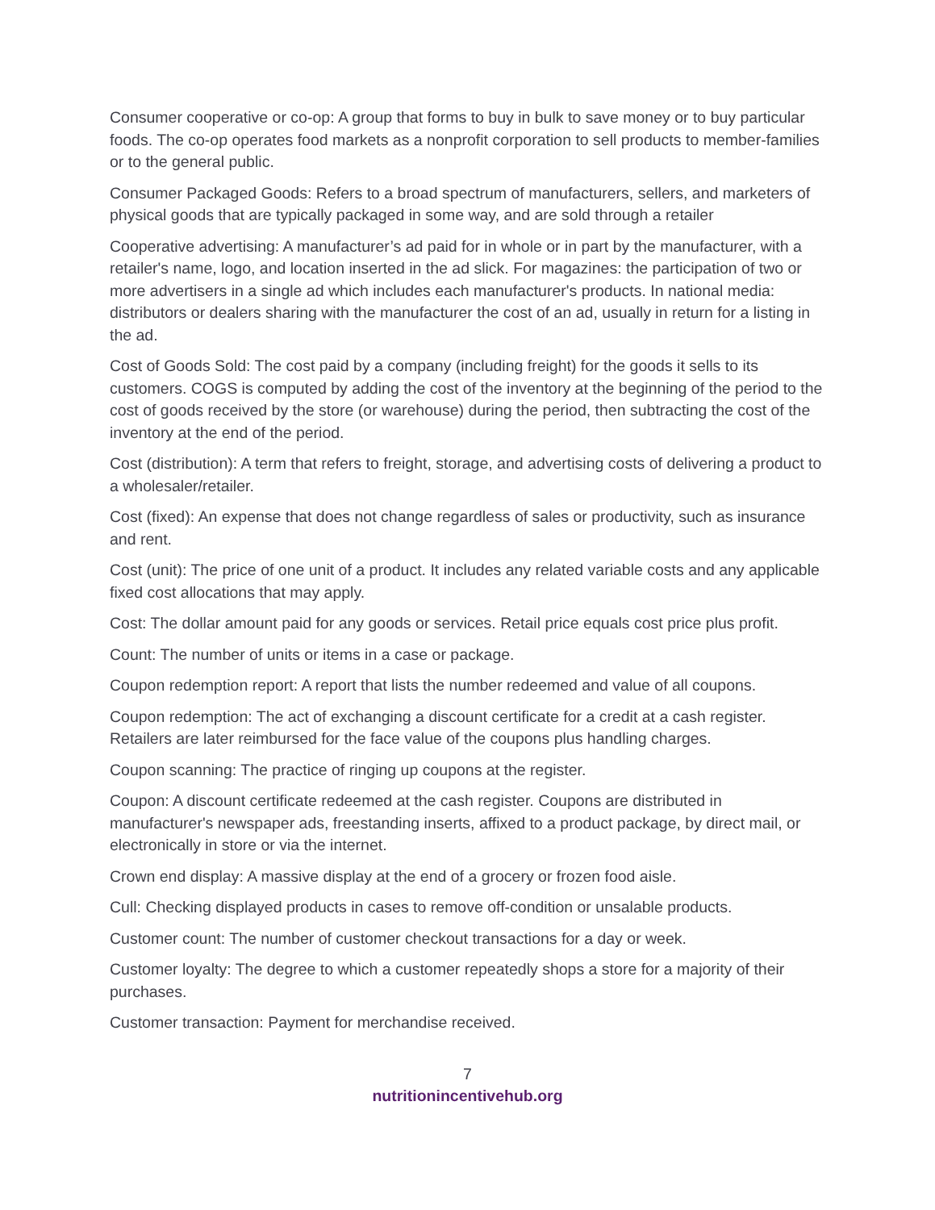Consumer cooperative or co-op: A group that forms to buy in bulk to save money or to buy particular foods. The co-op operates food markets as a nonprofit corporation to sell products to member-families or to the general public.
Consumer Packaged Goods: Refers to a broad spectrum of manufacturers, sellers, and marketers of physical goods that are typically packaged in some way, and are sold through a retailer
Cooperative advertising: A manufacturer’s ad paid for in whole or in part by the manufacturer, with a retailer's name, logo, and location inserted in the ad slick. For magazines: the participation of two or more advertisers in a single ad which includes each manufacturer's products. In national media: distributors or dealers sharing with the manufacturer the cost of an ad, usually in return for a listing in the ad.
Cost of Goods Sold: The cost paid by a company (including freight) for the goods it sells to its customers. COGS is computed by adding the cost of the inventory at the beginning of the period to the cost of goods received by the store (or warehouse) during the period, then subtracting the cost of the inventory at the end of the period.
Cost (distribution): A term that refers to freight, storage, and advertising costs of delivering a product to a wholesaler/retailer.
Cost (fixed): An expense that does not change regardless of sales or productivity, such as insurance and rent.
Cost (unit): The price of one unit of a product. It includes any related variable costs and any applicable fixed cost allocations that may apply.
Cost: The dollar amount paid for any goods or services. Retail price equals cost price plus profit.
Count: The number of units or items in a case or package.
Coupon redemption report: A report that lists the number redeemed and value of all coupons.
Coupon redemption: The act of exchanging a discount certificate for a credit at a cash register. Retailers are later reimbursed for the face value of the coupons plus handling charges.
Coupon scanning: The practice of ringing up coupons at the register.
Coupon: A discount certificate redeemed at the cash register. Coupons are distributed in manufacturer's newspaper ads, freestanding inserts, affixed to a product package, by direct mail, or electronically in store or via the internet.
Crown end display: A massive display at the end of a grocery or frozen food aisle.
Cull: Checking displayed products in cases to remove off-condition or unsalable products.
Customer count: The number of customer checkout transactions for a day or week.
Customer loyalty: The degree to which a customer repeatedly shops a store for a majority of their purchases.
Customer transaction: Payment for merchandise received.
7
nutritionincentivehub.org